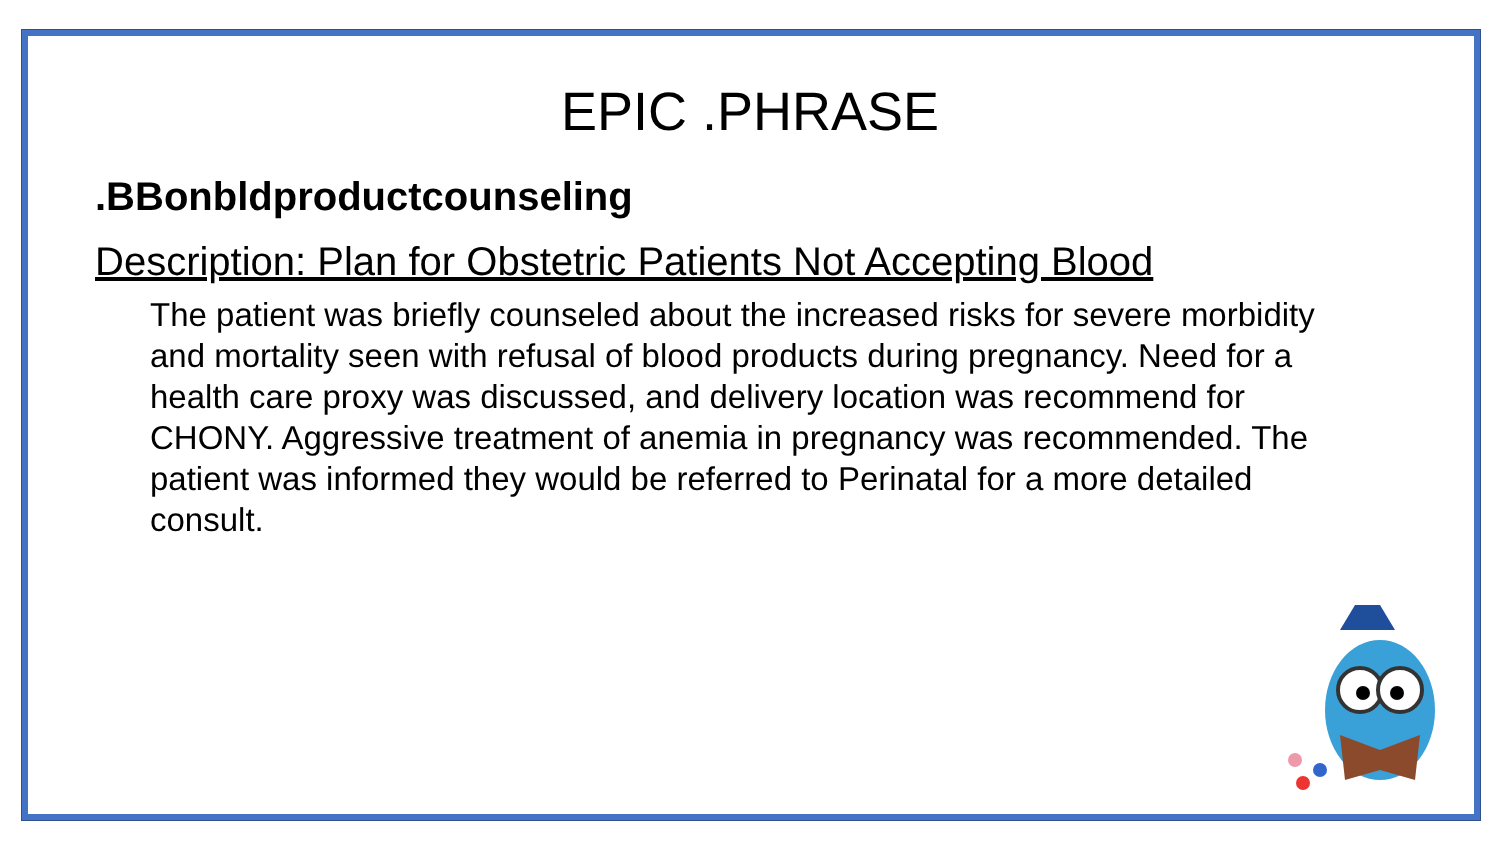EPIC .PHRASE
.BBonbldproductcounseling
Description: Plan for Obstetric Patients Not Accepting Blood
The patient was briefly counseled about the increased risks for severe morbidity and mortality seen with refusal of blood products during pregnancy. Need for a health care proxy was discussed, and delivery location was recommend for CHONY. Aggressive treatment of anemia in pregnancy was recommended. The patient was informed they would be referred to Perinatal for a more detailed consult.